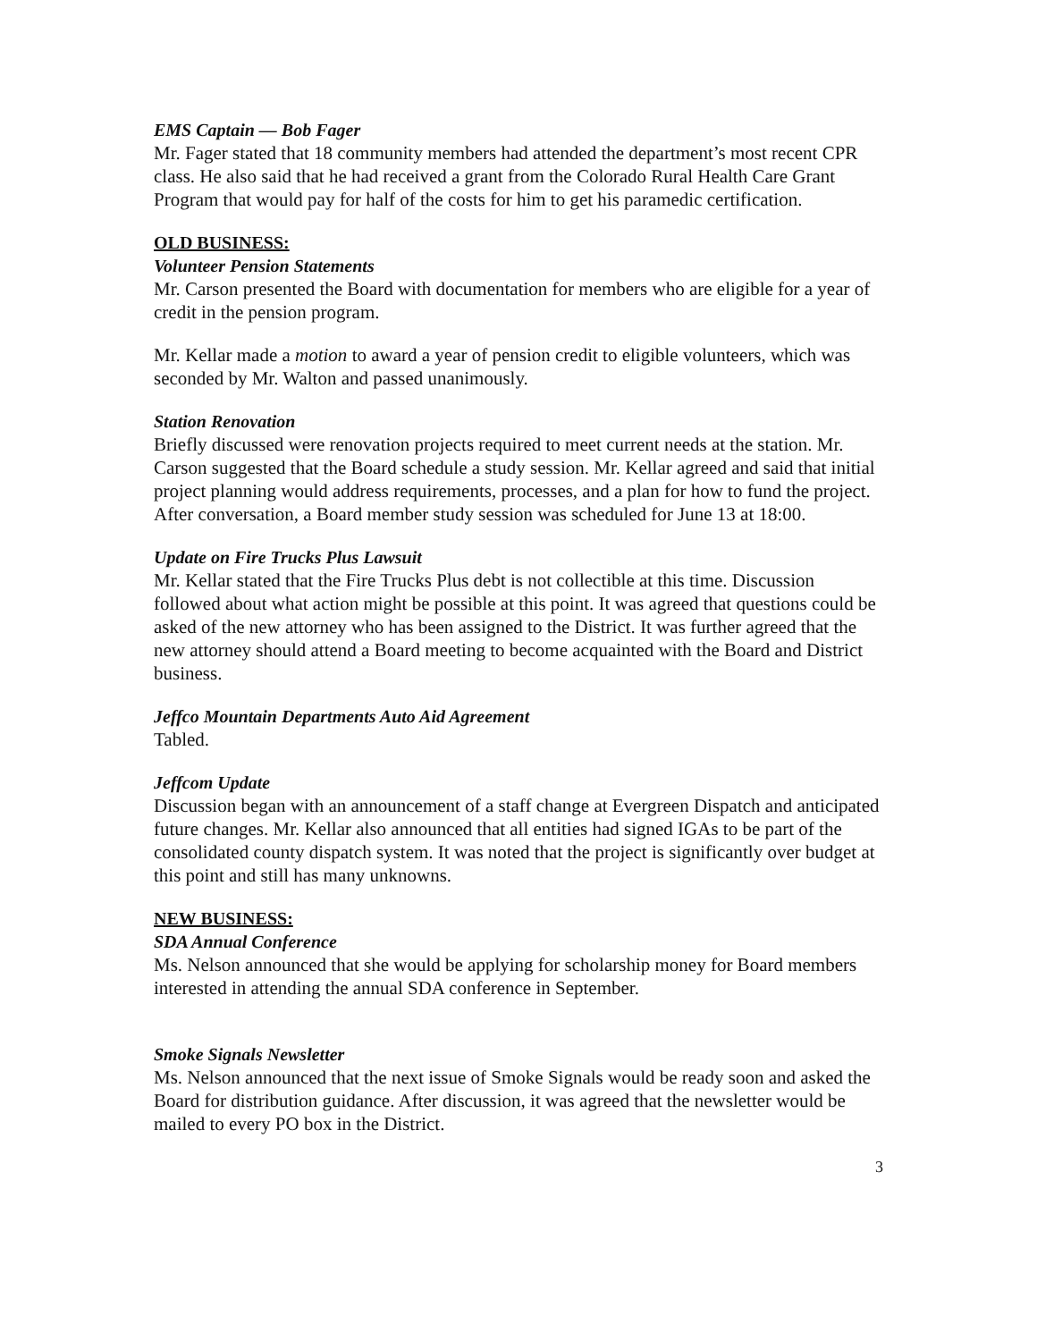EMS Captain — Bob Fager
Mr. Fager stated that 18 community members had attended the department’s most recent CPR class. He also said that he had received a grant from the Colorado Rural Health Care Grant Program that would pay for half of the costs for him to get his paramedic certification.
OLD BUSINESS:
Volunteer Pension Statements
Mr. Carson presented the Board with documentation for members who are eligible for a year of credit in the pension program.
Mr. Kellar made a motion to award a year of pension credit to eligible volunteers, which was seconded by Mr. Walton and passed unanimously.
Station Renovation
Briefly discussed were renovation projects required to meet current needs at the station. Mr. Carson suggested that the Board schedule a study session. Mr. Kellar agreed and said that initial project planning would address requirements, processes, and a plan for how to fund the project. After conversation, a Board member study session was scheduled for June 13 at 18:00.
Update on Fire Trucks Plus Lawsuit
Mr. Kellar stated that the Fire Trucks Plus debt is not collectible at this time. Discussion followed about what action might be possible at this point. It was agreed that questions could be asked of the new attorney who has been assigned to the District. It was further agreed that the new attorney should attend a Board meeting to become acquainted with the Board and District business.
Jeffco Mountain Departments Auto Aid Agreement
Tabled.
Jeffcom Update
Discussion began with an announcement of a staff change at Evergreen Dispatch and anticipated future changes. Mr. Kellar also announced that all entities had signed IGAs to be part of the consolidated county dispatch system. It was noted that the project is significantly over budget at this point and still has many unknowns.
NEW BUSINESS:
SDA Annual Conference
Ms. Nelson announced that she would be applying for scholarship money for Board members interested in attending the annual SDA conference in September.
Smoke Signals Newsletter
Ms. Nelson announced that the next issue of Smoke Signals would be ready soon and asked the Board for distribution guidance. After discussion, it was agreed that the newsletter would be mailed to every PO box in the District.
3